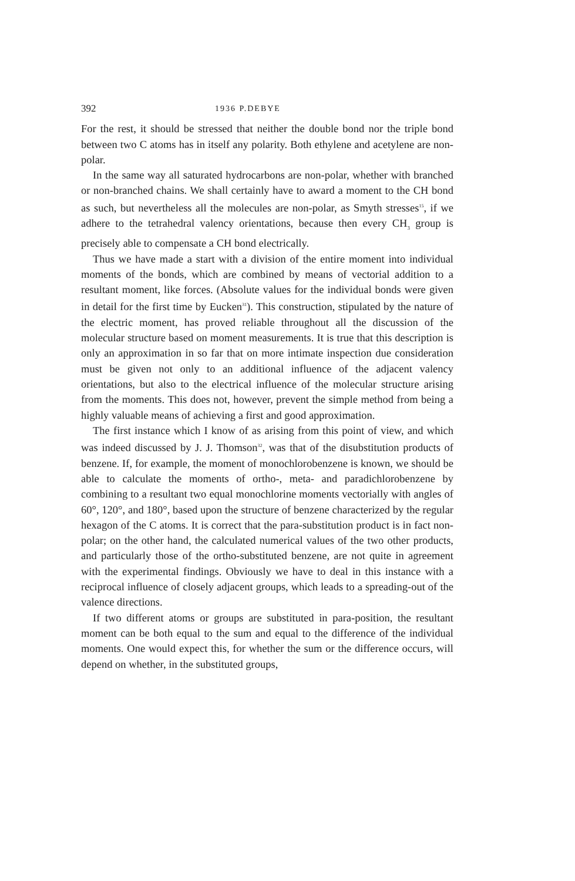392 1936 P.DEBYE
For the rest, it should be stressed that neither the double bond nor the triple bond between two C atoms has in itself any polarity. Both ethylene and acetylene are non-polar.
In the same way all saturated hydrocarbons are non-polar, whether with branched or non-branched chains. We shall certainly have to award a moment to the CH bond as such, but nevertheless all the molecules are non-polar, as Smyth stresses<sup>15</sup>, if we adhere to the tetrahedral valency orientations, because then every CH<sub>3</sub> group is precisely able to compensate a CH bond electrically.
Thus we have made a start with a division of the entire moment into individual moments of the bonds, which are combined by means of vectorial addition to a resultant moment, like forces. (Absolute values for the individual bonds were given in detail for the first time by Eucken<sup>31</sup>). This construction, stipulated by the nature of the electric moment, has proved reliable throughout all the discussion of the molecular structure based on moment measurements. It is true that this description is only an approximation in so far that on more intimate inspection due consideration must be given not only to an additional influence of the adjacent valency orientations, but also to the electrical influence of the molecular structure arising from the moments. This does not, however, prevent the simple method from being a highly valuable means of achieving a first and good approximation.
The first instance which I know of as arising from this point of view, and which was indeed discussed by J. J. Thomson<sup>32</sup>, was that of the disubstitution products of benzene. If, for example, the moment of monochlorobenzene is known, we should be able to calculate the moments of ortho-, meta- and paradichlorobenzene by combining to a resultant two equal monochlorine moments vectorially with angles of 60°, 120°, and 180°, based upon the structure of benzene characterized by the regular hexagon of the C atoms. It is correct that the para-substitution product is in fact non-polar; on the other hand, the calculated numerical values of the two other products, and particularly those of the ortho-substituted benzene, are not quite in agreement with the experimental findings. Obviously we have to deal in this instance with a reciprocal influence of closely adjacent groups, which leads to a spreading-out of the valence directions.
If two different atoms or groups are substituted in para-position, the resultant moment can be both equal to the sum and equal to the difference of the individual moments. One would expect this, for whether the sum or the difference occurs, will depend on whether, in the substituted groups,